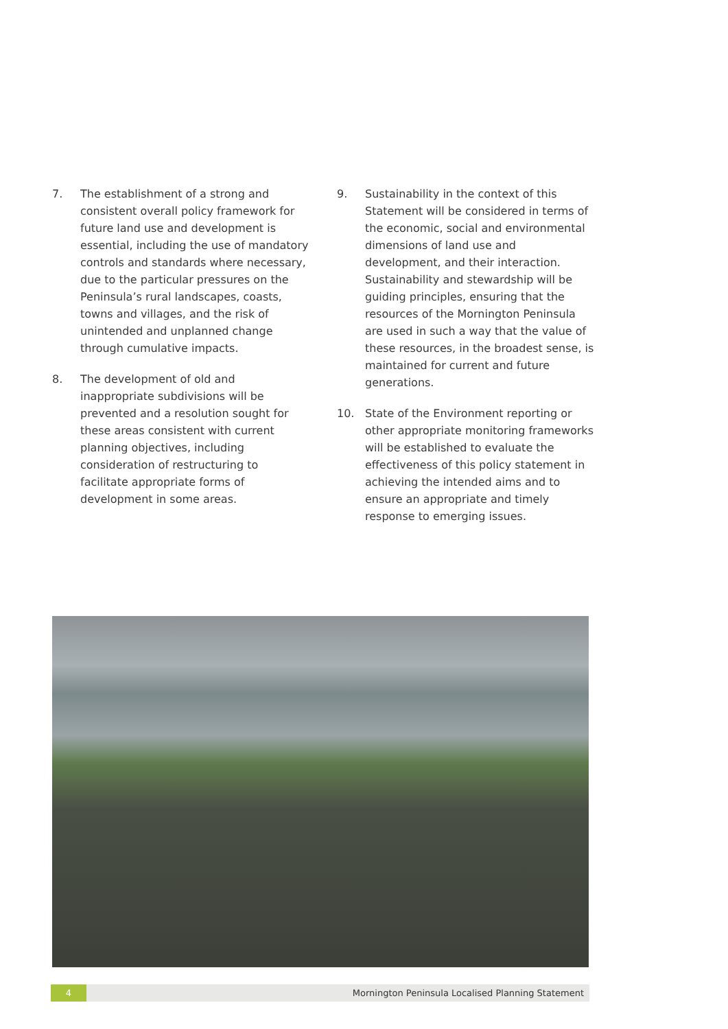7. The establishment of a strong and consistent overall policy framework for future land use and development is essential, including the use of mandatory controls and standards where necessary, due to the particular pressures on the Peninsula’s rural landscapes, coasts, towns and villages, and the risk of unintended and unplanned change through cumulative impacts.
8. The development of old and inappropriate subdivisions will be prevented and a resolution sought for these areas consistent with current planning objectives, including consideration of restructuring to facilitate appropriate forms of development in some areas.
9. Sustainability in the context of this Statement will be considered in terms of the economic, social and environmental dimensions of land use and development, and their interaction. Sustainability and stewardship will be guiding principles, ensuring that the resources of the Mornington Peninsula are used in such a way that the value of these resources, in the broadest sense, is maintained for current and future generations.
10. State of the Environment reporting or other appropriate monitoring frameworks will be established to evaluate the effectiveness of this policy statement in achieving the intended aims and to ensure an appropriate and timely response to emerging issues.
4
Mornington Peninsula Localised Planning Statement